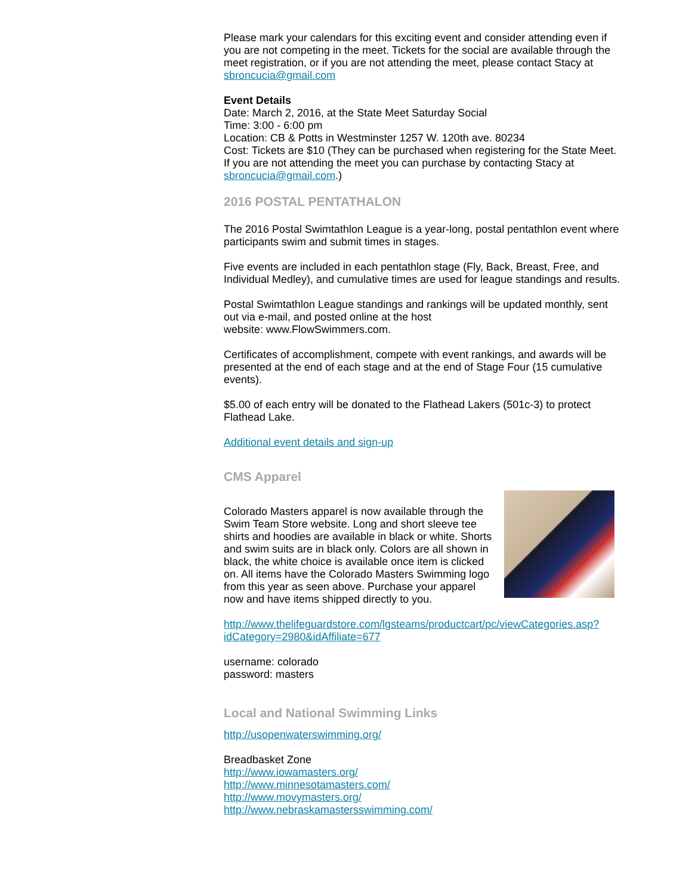Please mark your calendars for this exciting event and consider attending even if you are not competing in the meet. Tickets for the social are available through the meet registration, or if you are not attending the meet, please contact Stacy at sbroncucia@gmail.com
Event Details
Date: March 2, 2016, at the State Meet Saturday Social
Time: 3:00 - 6:00 pm
Location: CB & Potts in Westminster 1257 W. 120th ave. 80234
Cost: Tickets are $10 (They can be purchased when registering for the State Meet. If you are not attending the meet you can purchase by contacting Stacy at sbroncucia@gmail.com.)
2016 POSTAL PENTATHALON
The 2016 Postal Swimtathlon League is a year-long, postal pentathlon event where participants swim and submit times in stages.
Five events are included in each pentathlon stage (Fly, Back, Breast, Free, and Individual Medley), and cumulative times are used for league standings and results.
Postal Swimtathlon League standings and rankings will be updated monthly, sent out via e-mail, and posted online at the host
website: www.FlowSwimmers.com.
Certificates of accomplishment, compete with event rankings, and awards will be presented at the end of each stage and at the end of Stage Four (15 cumulative events).
$5.00 of each entry will be donated to the Flathead Lakers (501c-3) to protect Flathead Lake.
Additional event details and sign-up
CMS Apparel
Colorado Masters apparel is now available through the Swim Team Store website. Long and short sleeve tee shirts and hoodies are available in black or white. Shorts and swim suits are in black only. Colors are all shown in black, the white choice is available once item is clicked on. All items have the Colorado Masters Swimming logo from this year as seen above. Purchase your apparel now and have items shipped directly to you.
http://www.thelifeguardstore.com/lgsteams/productcart/pc/viewCategories.asp?idCategory=2980&idAffiliate=677
username: colorado
password: masters
Local and National Swimming Links
http://usopenwaterswimming.org/
Breadbasket Zone
http://www.iowamasters.org/
http://www.minnesotamasters.com/
http://www.movymasters.org/
http://www.nebraskamastersswimming.com/